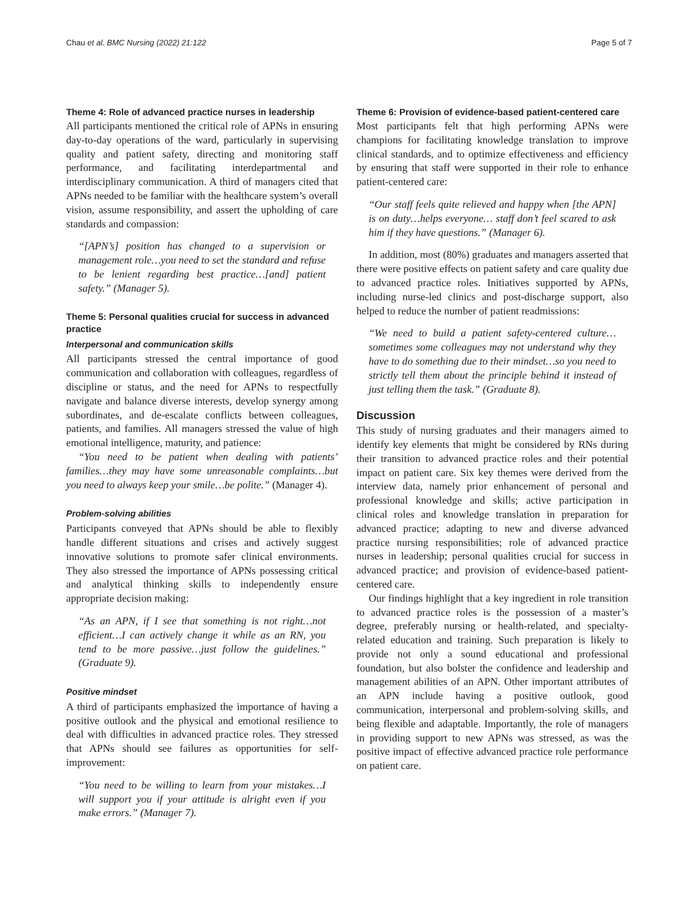Chau et al. BMC Nursing (2022) 21:122 Page 5 of 7
Theme 4: Role of advanced practice nurses in leadership
All participants mentioned the critical role of APNs in ensuring day-to-day operations of the ward, particularly in supervising quality and patient safety, directing and monitoring staff performance, and facilitating interdepartmental and interdisciplinary communication. A third of managers cited that APNs needed to be familiar with the healthcare system’s overall vision, assume responsibility, and assert the upholding of care standards and compassion:
“[APN’s] position has changed to a supervision or management role…you need to set the standard and refuse to be lenient regarding best practice…[and] patient safety.” (Manager 5).
Theme 5: Personal qualities crucial for success in advanced practice
Interpersonal and communication skills
All participants stressed the central importance of good communication and collaboration with colleagues, regardless of discipline or status, and the need for APNs to respectfully navigate and balance diverse interests, develop synergy among subordinates, and de-escalate conflicts between colleagues, patients, and families. All managers stressed the value of high emotional intelligence, maturity, and patience:
“You need to be patient when dealing with patients’ families…they may have some unreasonable complaints…but you need to always keep your smile…be polite.” (Manager 4).
Problem-solving abilities
Participants conveyed that APNs should be able to flexibly handle different situations and crises and actively suggest innovative solutions to promote safer clinical environments. They also stressed the importance of APNs possessing critical and analytical thinking skills to independently ensure appropriate decision making:
“As an APN, if I see that something is not right…not efficient…I can actively change it while as an RN, you tend to be more passive…just follow the guidelines.” (Graduate 9).
Positive mindset
A third of participants emphasized the importance of having a positive outlook and the physical and emotional resilience to deal with difficulties in advanced practice roles. They stressed that APNs should see failures as opportunities for self-improvement:
“You need to be willing to learn from your mistakes…I will support you if your attitude is alright even if you make errors.” (Manager 7).
Theme 6: Provision of evidence-based patient-centered care
Most participants felt that high performing APNs were champions for facilitating knowledge translation to improve clinical standards, and to optimize effectiveness and efficiency by ensuring that staff were supported in their role to enhance patient-centered care:
“Our staff feels quite relieved and happy when [the APN] is on duty…helps everyone… staff don’t feel scared to ask him if they have questions.” (Manager 6).
In addition, most (80%) graduates and managers asserted that there were positive effects on patient safety and care quality due to advanced practice roles. Initiatives supported by APNs, including nurse-led clinics and post-discharge support, also helped to reduce the number of patient readmissions:
“We need to build a patient safety-centered culture…sometimes some colleagues may not understand why they have to do something due to their mindset…so you need to strictly tell them about the principle behind it instead of just telling them the task.” (Graduate 8).
Discussion
This study of nursing graduates and their managers aimed to identify key elements that might be considered by RNs during their transition to advanced practice roles and their potential impact on patient care. Six key themes were derived from the interview data, namely prior enhancement of personal and professional knowledge and skills; active participation in clinical roles and knowledge translation in preparation for advanced practice; adapting to new and diverse advanced practice nursing responsibilities; role of advanced practice nurses in leadership; personal qualities crucial for success in advanced practice; and provision of evidence-based patient-centered care.
Our findings highlight that a key ingredient in role transition to advanced practice roles is the possession of a master’s degree, preferably nursing or health-related, and specialty-related education and training. Such preparation is likely to provide not only a sound educational and professional foundation, but also bolster the confidence and leadership and management abilities of an APN. Other important attributes of an APN include having a positive outlook, good communication, interpersonal and problem-solving skills, and being flexible and adaptable. Importantly, the role of managers in providing support to new APNs was stressed, as was the positive impact of effective advanced practice role performance on patient care.